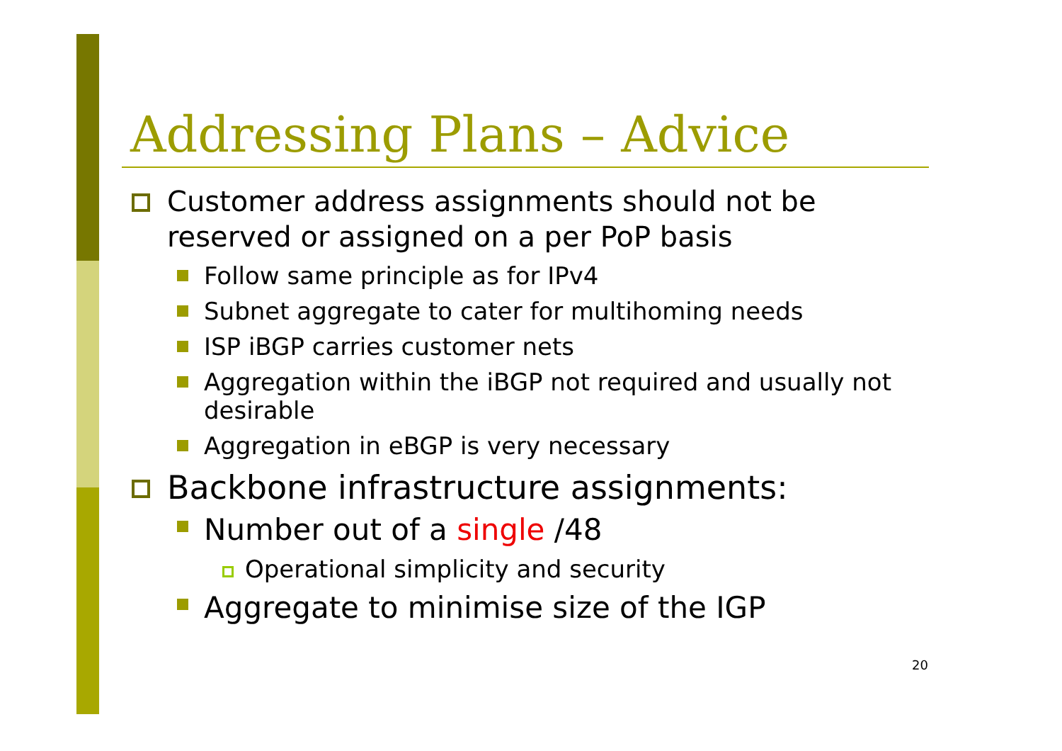Addressing Plans – Advice
Customer address assignments should not be reserved or assigned on a per PoP basis
Follow same principle as for IPv4
Subnet aggregate to cater for multihoming needs
ISP iBGP carries customer nets
Aggregation within the iBGP not required and usually not desirable
Aggregation in eBGP is very necessary
Backbone infrastructure assignments:
Number out of a single /48
Operational simplicity and security
Aggregate to minimise size of the IGP
20